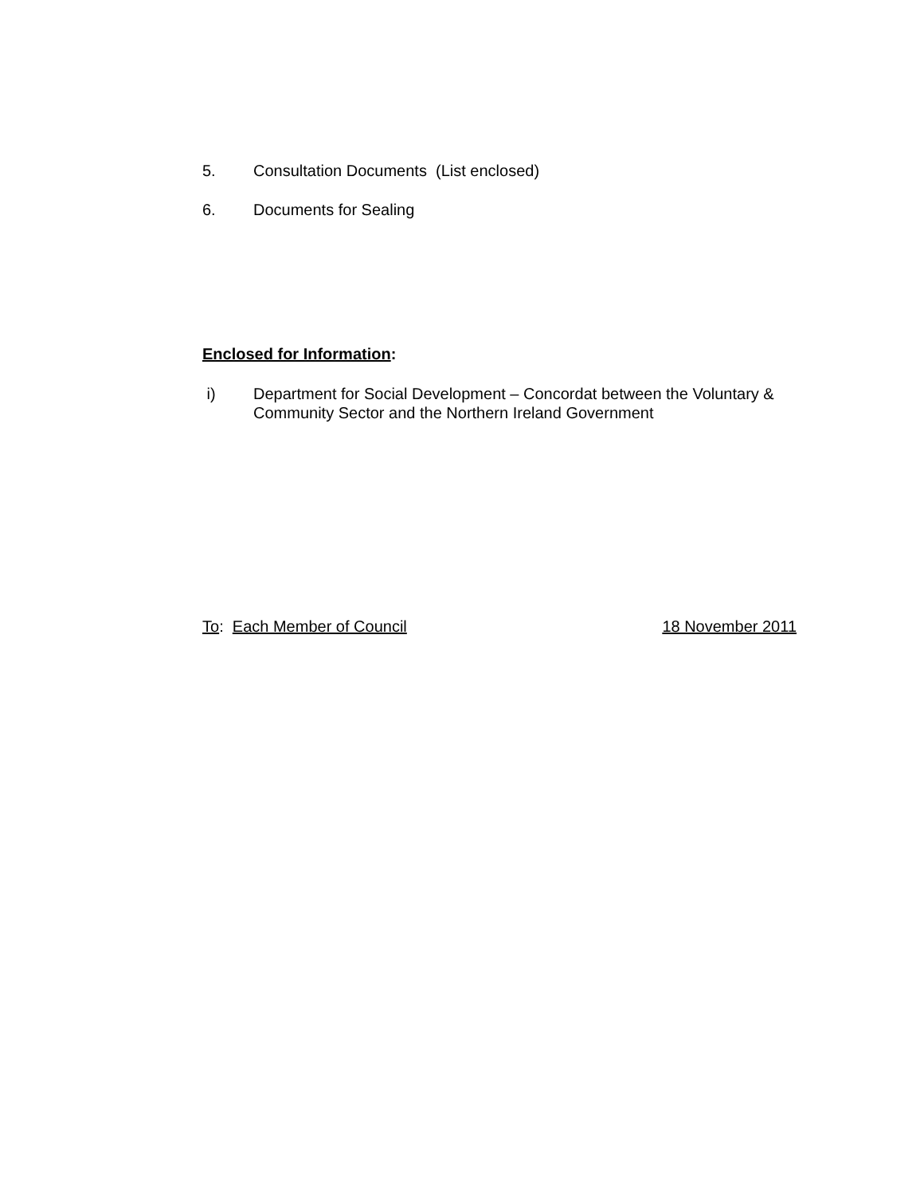5. Consultation Documents (List enclosed)
6. Documents for Sealing
Enclosed for Information:
i) Department for Social Development – Concordat between the Voluntary & Community Sector and the Northern Ireland Government
To: Each Member of Council 18 November 2011